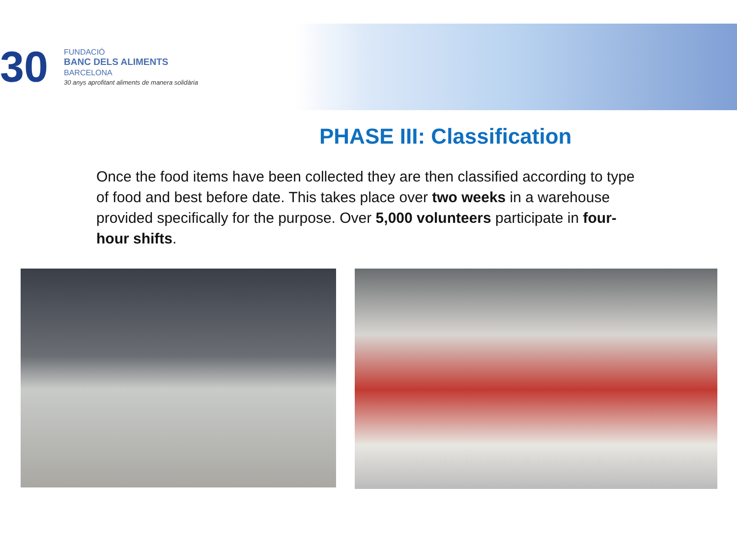30
FUNDACIÓ
BANC DELS ALIMENTS
BARCELONA
30 anys aprofitant aliments de manera solidària
PHASE III: Classification
Once the food items have been collected they are then classified according to type of food and best before date. This takes place over two weeks in a warehouse provided specifically for the purpose. Over 5,000 volunteers participate in four-hour shifts.